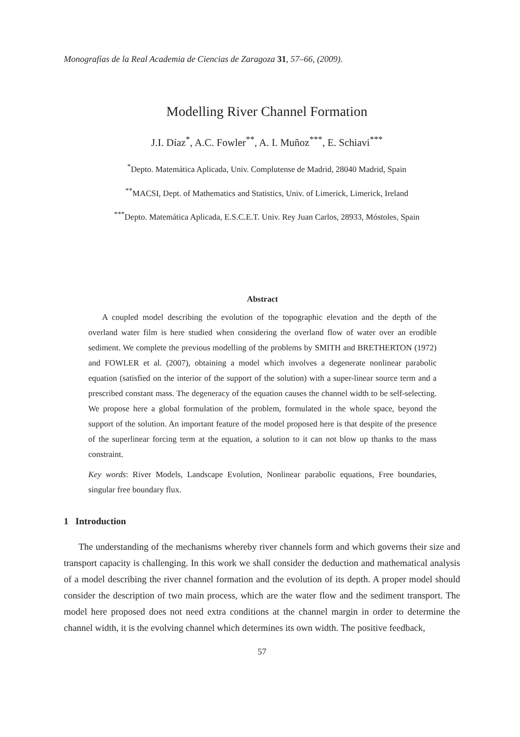Monografías de la Real Academia de Ciencias de Zaragoza 31, 57–66, (2009).
Modelling River Channel Formation
J.I. Díaz<sup>*</sup>, A.C. Fowler<sup>**</sup>, A. I. Muñoz<sup>***</sup>, E. Schiavi<sup>***</sup>
<sup>*</sup> Depto. Matemática Aplicada, Univ. Complutense de Madrid, 28040 Madrid, Spain
<sup>**</sup> MACSI, Dept. of Mathematics and Statistics, Univ. of Limerick, Limerick, Ireland
<sup>***</sup> Depto. Matemática Aplicada, E.S.C.E.T. Univ. Rey Juan Carlos, 28933, Móstoles, Spain
Abstract
A coupled model describing the evolution of the topographic elevation and the depth of the overland water film is here studied when considering the overland flow of water over an erodible sediment. We complete the previous modelling of the problems by SMITH and BRETHERTON (1972) and FOWLER et al. (2007), obtaining a model which involves a degenerate nonlinear parabolic equation (satisfied on the interior of the support of the solution) with a super-linear source term and a prescribed constant mass. The degeneracy of the equation causes the channel width to be self-selecting. We propose here a global formulation of the problem, formulated in the whole space, beyond the support of the solution. An important feature of the model proposed here is that despite of the presence of the superlinear forcing term at the equation, a solution to it can not blow up thanks to the mass constraint.
Key words: River Models, Landscape Evolution, Nonlinear parabolic equations, Free boundaries, singular free boundary flux.
1 Introduction
The understanding of the mechanisms whereby river channels form and which governs their size and transport capacity is challenging. In this work we shall consider the deduction and mathematical analysis of a model describing the river channel formation and the evolution of its depth. A proper model should consider the description of two main process, which are the water flow and the sediment transport. The model here proposed does not need extra conditions at the channel margin in order to determine the channel width, it is the evolving channel which determines its own width. The positive feedback,
57